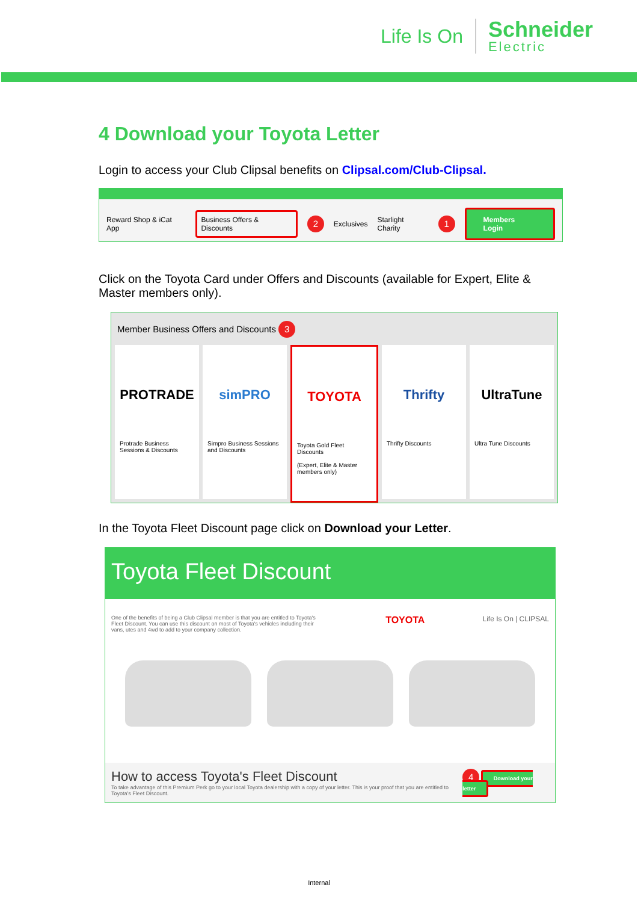Life Is On Schneider
Electric
4 Download your Toyota Letter
Login to access your Club Clipsal benefits on Clipsal.com/Club-Clipsal.
Reward Shop & iCat App Business Offers & Discounts 2 Exclusives Starlight Charity 1 Members Login
Click on the Toyota Card under Offers and Discounts (available for Expert, Elite & Master members only).
Member Business Offers and Discounts 3
PROTRADE
Protrade Business Sessions & Discounts
simPRO
Simpro Business Sessions and Discounts
TOYOTA
Toyota Gold Fleet Discounts
(Expert, Elite & Master members only)
Thrifty
Thrifty Discounts
UltraTune
Ultra Tune Discounts
In the Toyota Fleet Discount page click on Download your Letter.
Toyota Fleet Discount
One of the benefits of being a Club Clipsal member is that you are entitled to Toyota's Fleet Discount. You can use this discount on most of Toyota's vehicles including their vans, utes and 4wd to add to your company collection. TOYOTA Life Is On | CLIPSAL
How to access Toyota's Fleet Discount
To take advantage of this Premium Perk go to your local Toyota dealership with a copy of your letter. This is your proof that you are entitled to Toyota's Fleet Discount.
4 Download your letter
Internal